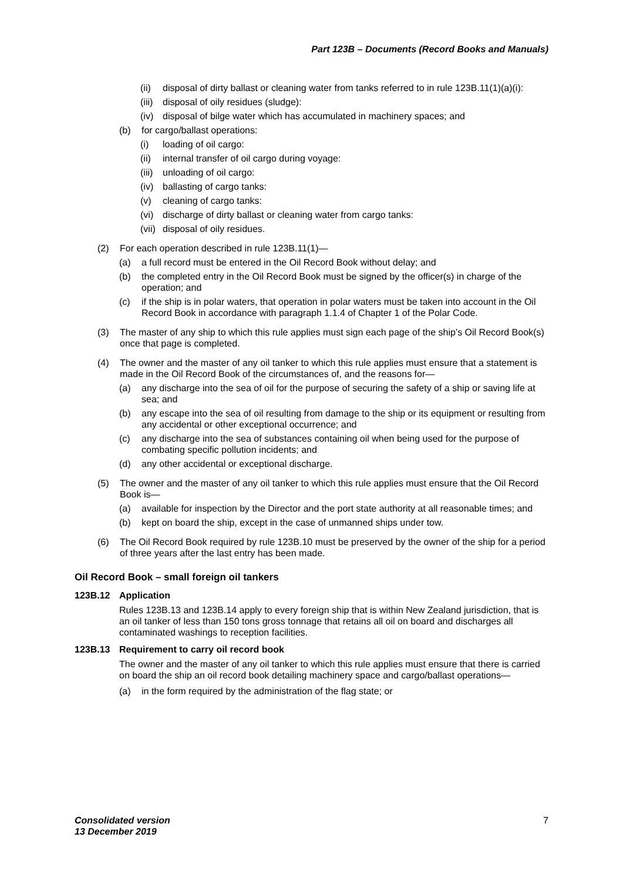Part 123B – Documents (Record Books and Manuals)
(ii) disposal of dirty ballast or cleaning water from tanks referred to in rule 123B.11(1)(a)(i):
(iii) disposal of oily residues (sludge):
(iv) disposal of bilge water which has accumulated in machinery spaces; and
(b) for cargo/ballast operations:
(i) loading of oil cargo:
(ii) internal transfer of oil cargo during voyage:
(iii) unloading of oil cargo:
(iv) ballasting of cargo tanks:
(v) cleaning of cargo tanks:
(vi) discharge of dirty ballast or cleaning water from cargo tanks:
(vii) disposal of oily residues.
(2) For each operation described in rule 123B.11(1)—
(a) a full record must be entered in the Oil Record Book without delay; and
(b) the completed entry in the Oil Record Book must be signed by the officer(s) in charge of the operation; and
(c) if the ship is in polar waters, that operation in polar waters must be taken into account in the Oil Record Book in accordance with paragraph 1.1.4 of Chapter 1 of the Polar Code.
(3) The master of any ship to which this rule applies must sign each page of the ship’s Oil Record Book(s) once that page is completed.
(4) The owner and the master of any oil tanker to which this rule applies must ensure that a statement is made in the Oil Record Book of the circumstances of, and the reasons for—
(a) any discharge into the sea of oil for the purpose of securing the safety of a ship or saving life at sea; and
(b) any escape into the sea of oil resulting from damage to the ship or its equipment or resulting from any accidental or other exceptional occurrence; and
(c) any discharge into the sea of substances containing oil when being used for the purpose of combating specific pollution incidents; and
(d) any other accidental or exceptional discharge.
(5) The owner and the master of any oil tanker to which this rule applies must ensure that the Oil Record Book is—
(a) available for inspection by the Director and the port state authority at all reasonable times; and
(b) kept on board the ship, except in the case of unmanned ships under tow.
(6) The Oil Record Book required by rule 123B.10 must be preserved by the owner of the ship for a period of three years after the last entry has been made.
Oil Record Book – small foreign oil tankers
123B.12 Application
Rules 123B.13 and 123B.14 apply to every foreign ship that is within New Zealand jurisdiction, that is an oil tanker of less than 150 tons gross tonnage that retains all oil on board and discharges all contaminated washings to reception facilities.
123B.13 Requirement to carry oil record book
The owner and the master of any oil tanker to which this rule applies must ensure that there is carried on board the ship an oil record book detailing machinery space and cargo/ballast operations—
(a) in the form required by the administration of the flag state; or
Consolidated version
13 December 2019 7